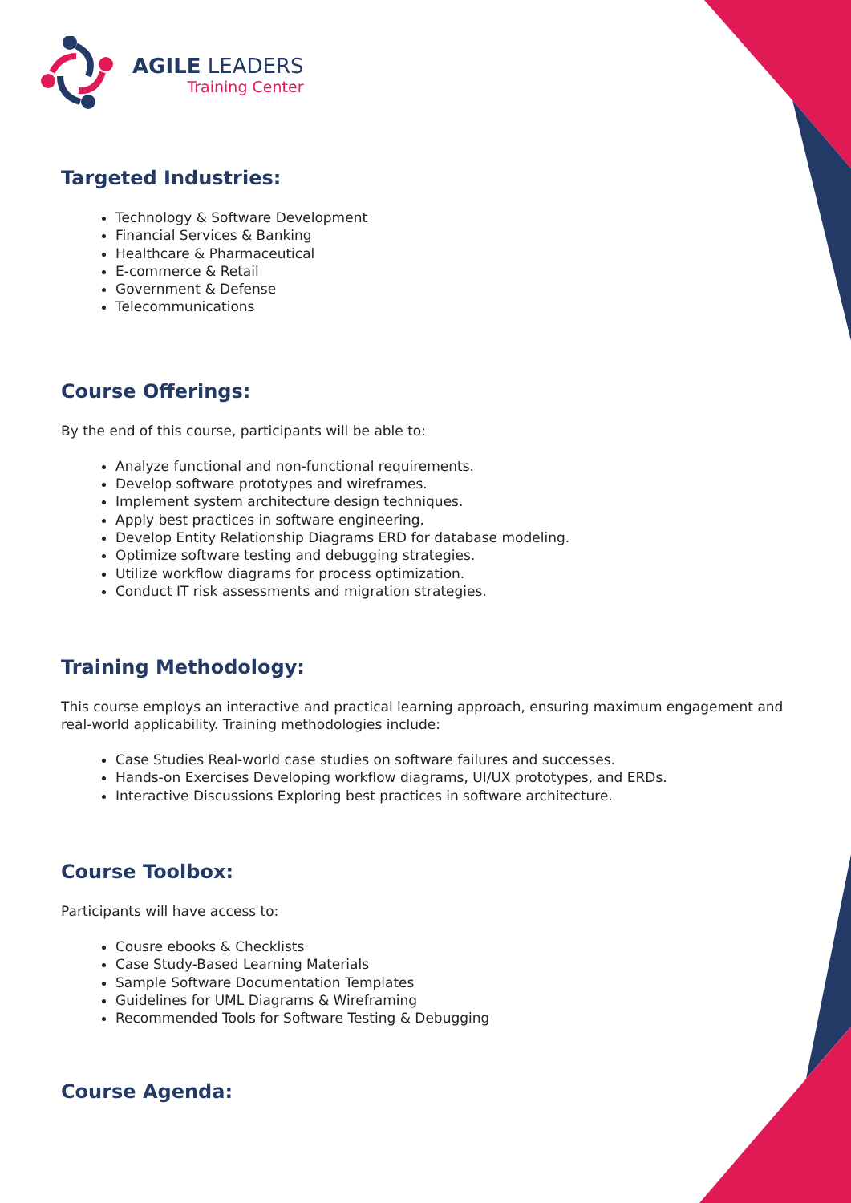AGILE LEADERS
Training Center
Targeted Industries:
Technology & Software Development
Financial Services & Banking
Healthcare & Pharmaceutical
E-commerce & Retail
Government & Defense
Telecommunications
Course Offerings:
By the end of this course, participants will be able to:
Analyze functional and non-functional requirements.
Develop software prototypes and wireframes.
Implement system architecture design techniques.
Apply best practices in software engineering.
Develop Entity Relationship Diagrams ERD for database modeling.
Optimize software testing and debugging strategies.
Utilize workflow diagrams for process optimization.
Conduct IT risk assessments and migration strategies.
Training Methodology:
This course employs an interactive and practical learning approach, ensuring maximum engagement and real-world applicability. Training methodologies include:
Case Studies Real-world case studies on software failures and successes.
Hands-on Exercises Developing workflow diagrams, UI/UX prototypes, and ERDs.
Interactive Discussions Exploring best practices in software architecture.
Course Toolbox:
Participants will have access to:
Cousre ebooks & Checklists
Case Study-Based Learning Materials
Sample Software Documentation Templates
Guidelines for UML Diagrams & Wireframing
Recommended Tools for Software Testing & Debugging
Course Agenda: